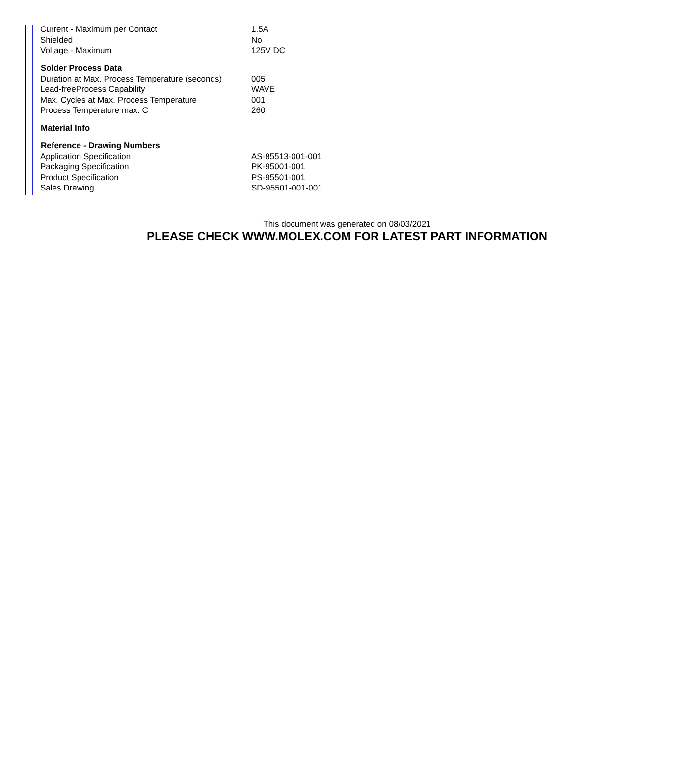| Current - Maximum per Contact | 1.5A |
| Shielded | No |
| Voltage - Maximum | 125V DC |
| Solder Process Data | |
| Duration at Max. Process Temperature (seconds) | 005 |
| Lead-freeProcess Capability | WAVE |
| Max. Cycles at Max. Process Temperature | 001 |
| Process Temperature max. C | 260 |
| Material Info | |
| Reference - Drawing Numbers | |
| Application Specification | AS-85513-001-001 |
| Packaging Specification | PK-95001-001 |
| Product Specification | PS-95501-001 |
| Sales Drawing | SD-95501-001-001 |
This document was generated on 08/03/2021
PLEASE CHECK WWW.MOLEX.COM FOR LATEST PART INFORMATION